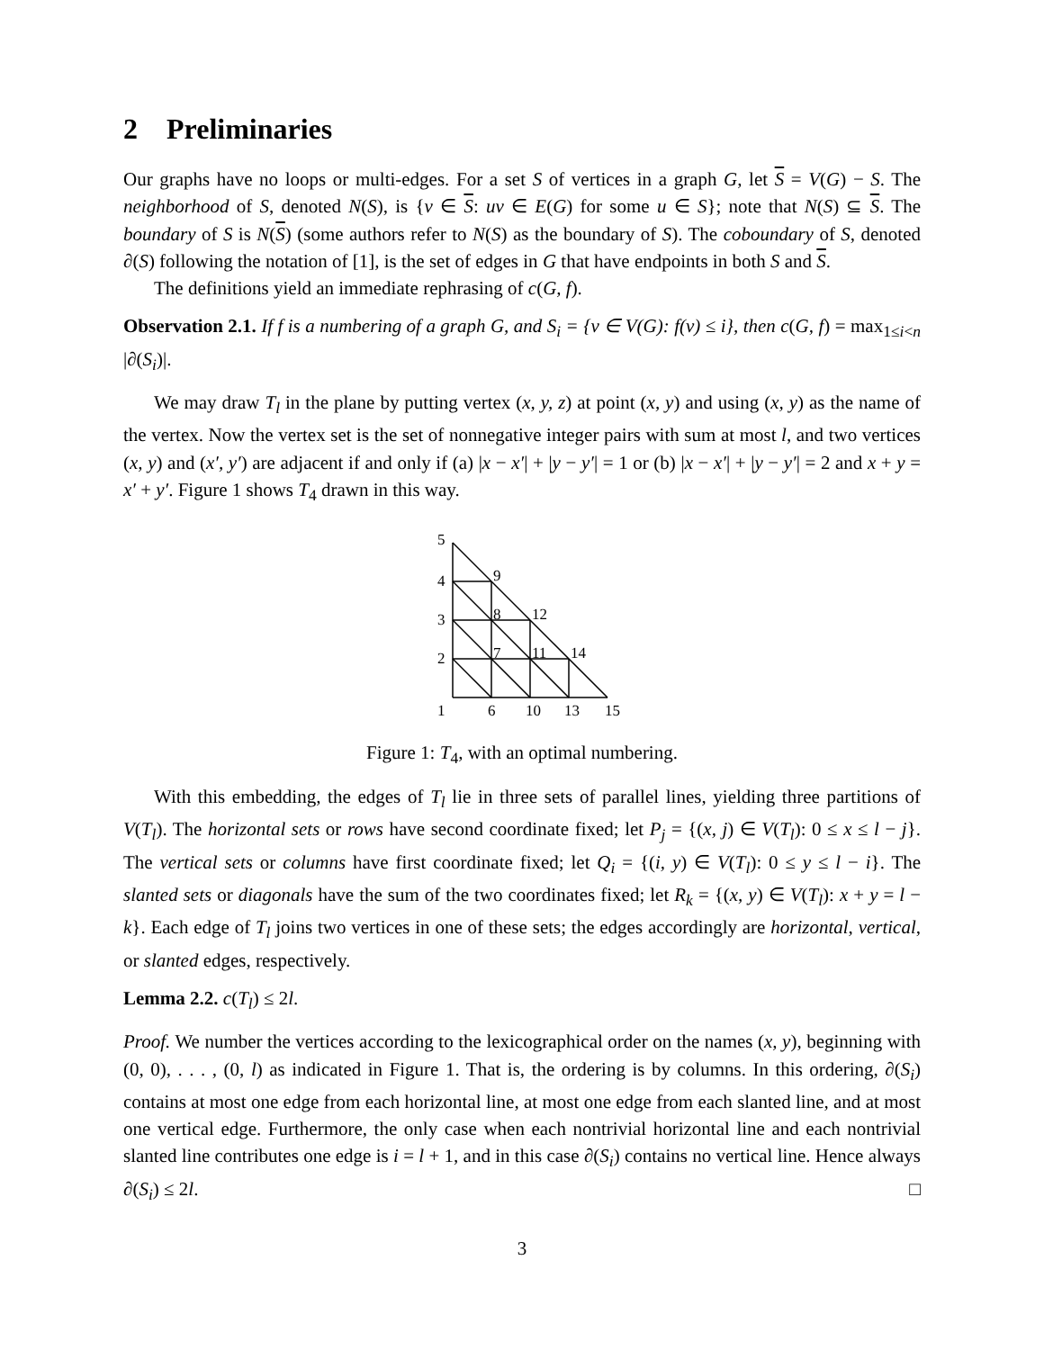2 Preliminaries
Our graphs have no loops or multi-edges. For a set S of vertices in a graph G, let S = V(G) − S. The neighborhood of S, denoted N(S), is {v ∈ S: uv ∈ E(G) for some u ∈ S}; note that N(S) ⊆ S. The boundary of S is N(S) (some authors refer to N(S) as the boundary of S). The coboundary of S, denoted ∂(S) following the notation of [1], is the set of edges in G that have endpoints in both S and S.
The definitions yield an immediate rephrasing of c(G, f).
Observation 2.1. If f is a numbering of a graph G, and S<sub>i</sub> = {v ∈ V(G): f(v) ≤ i}, then c(G, f) = max<sub>1≤i<n</sub> |∂(S<sub>i</sub>)|.
We may draw T<sub>l</sub> in the plane by putting vertex (x, y, z) at point (x, y) and using (x, y) as the name of the vertex. Now the vertex set is the set of nonnegative integer pairs with sum at most l, and two vertices (x, y) and (x′, y′) are adjacent if and only if (a) |x − x′| + |y − y′| = 1 or (b) |x − x′| + |y − y′| = 2 and x + y = x′ + y′. Figure 1 shows T<sub>4</sub> drawn in this way.
5
4
3
2
1
9
8
12
7
11
14
6
10
13
15
Figure 1: T<sub>4</sub>, with an optimal numbering.
With this embedding, the edges of T<sub>l</sub> lie in three sets of parallel lines, yielding three partitions of V(T<sub>l</sub>). The horizontal sets or rows have second coordinate fixed; let P<sub>j</sub> = {(x, j) ∈ V(T<sub>l</sub>): 0 ≤ x ≤ l − j}. The vertical sets or columns have first coordinate fixed; let Q<sub>i</sub> = {(i, y) ∈ V(T<sub>l</sub>): 0 ≤ y ≤ l − i}. The slanted sets or diagonals have the sum of the two coordinates fixed; let R<sub>k</sub> = {(x, y) ∈ V(T<sub>l</sub>): x + y = l − k}. Each edge of T<sub>l</sub> joins two vertices in one of these sets; the edges accordingly are horizontal, vertical, or slanted edges, respectively.
Lemma 2.2. c(T<sub>l</sub>) ≤ 2l.
Proof. We number the vertices according to the lexicographical order on the names (x, y), beginning with (0, 0), . . . , (0, l) as indicated in Figure 1. That is, the ordering is by columns. In this ordering, ∂(S<sub>i</sub>) contains at most one edge from each horizontal line, at most one edge from each slanted line, and at most one vertical edge. Furthermore, the only case when each nontrivial horizontal line and each nontrivial slanted line contributes one edge is i = l + 1, and in this case ∂(S<sub>i</sub>) contains no vertical line. Hence always ∂(S<sub>i</sub>) ≤ 2l. □
3